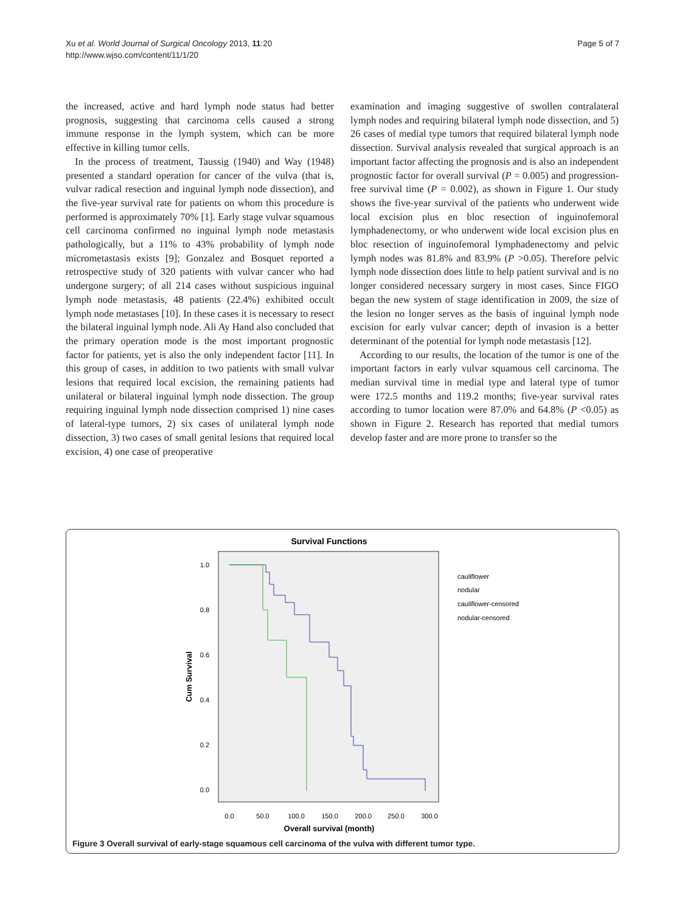Xu et al. World Journal of Surgical Oncology 2013, 11:20
http://www.wjso.com/content/11/1/20
Page 5 of 7
the increased, active and hard lymph node status had better prognosis, suggesting that carcinoma cells caused a strong immune response in the lymph system, which can be more effective in killing tumor cells.
In the process of treatment, Taussig (1940) and Way (1948) presented a standard operation for cancer of the vulva (that is, vulvar radical resection and inguinal lymph node dissection), and the five-year survival rate for patients on whom this procedure is performed is approximately 70% [1]. Early stage vulvar squamous cell carcinoma confirmed no inguinal lymph node metastasis pathologically, but a 11% to 43% probability of lymph node micrometastasis exists [9]; Gonzalez and Bosquet reported a retrospective study of 320 patients with vulvar cancer who had undergone surgery; of all 214 cases without suspicious inguinal lymph node metastasis, 48 patients (22.4%) exhibited occult lymph node metastases [10]. In these cases it is necessary to resect the bilateral inguinal lymph node. Ali Ay Hand also concluded that the primary operation mode is the most important prognostic factor for patients, yet is also the only independent factor [11]. In this group of cases, in addition to two patients with small vulvar lesions that required local excision, the remaining patients had unilateral or bilateral inguinal lymph node dissection. The group requiring inguinal lymph node dissection comprised 1) nine cases of lateral-type tumors, 2) six cases of unilateral lymph node dissection, 3) two cases of small genital lesions that required local excision, 4) one case of preoperative
examination and imaging suggestive of swollen contralateral lymph nodes and requiring bilateral lymph node dissection, and 5) 26 cases of medial type tumors that required bilateral lymph node dissection. Survival analysis revealed that surgical approach is an important factor affecting the prognosis and is also an independent prognostic factor for overall survival (P = 0.005) and progression-free survival time (P = 0.002), as shown in Figure 1. Our study shows the five-year survival of the patients who underwent wide local excision plus en bloc resection of inguinofemoral lymphadenectomy, or who underwent wide local excision plus en bloc resection of inguinofemoral lymphadenectomy and pelvic lymph nodes was 81.8% and 83.9% (P >0.05). Therefore pelvic lymph node dissection does little to help patient survival and is no longer considered necessary surgery in most cases. Since FIGO began the new system of stage identification in 2009, the size of the lesion no longer serves as the basis of inguinal lymph node excision for early vulvar cancer; depth of invasion is a better determinant of the potential for lymph node metastasis [12].
According to our results, the location of the tumor is one of the important factors in early vulvar squamous cell carcinoma. The median survival time in medial type and lateral type of tumor were 172.5 months and 119.2 months; five-year survival rates according to tumor location were 87.0% and 64.8% (P <0.05) as shown in Figure 2. Research has reported that medial tumors develop faster and are more prone to transfer so the
Survival Functions
1.0
0.8
0.6
0.4
0.2
0.0
0.0
50.0
100.0
150.0
200.0
250.0
300.0
Overall survival (month)
Cum Survival
cauliflower
nodular
cauliflower-censored
nodular-censored
Figure 3 Overall survival of early-stage squamous cell carcinoma of the vulva with different tumor type.